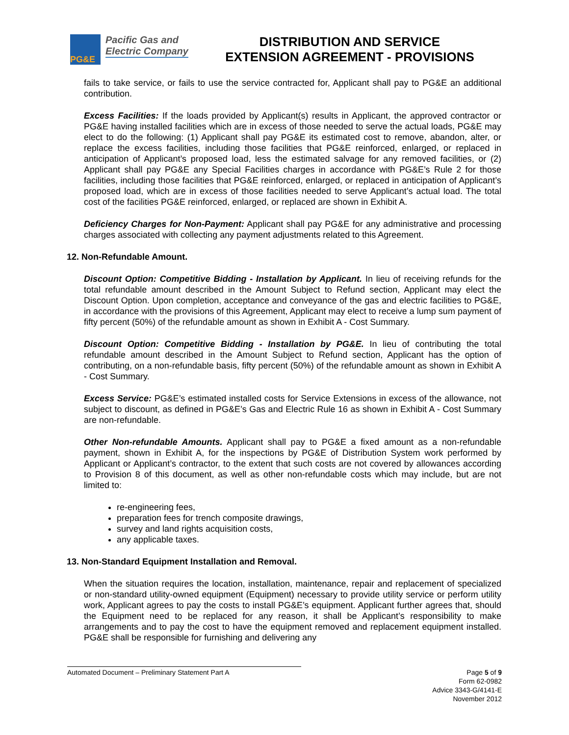PG&E
Pacific Gas and
Electric Company
DISTRIBUTION AND SERVICE
EXTENSION AGREEMENT - PROVISIONS
fails to take service, or fails to use the service contracted for, Applicant shall pay to PG&E an additional contribution.
Excess Facilities: If the loads provided by Applicant(s) results in Applicant, the approved contractor or PG&E having installed facilities which are in excess of those needed to serve the actual loads, PG&E may elect to do the following: (1) Applicant shall pay PG&E its estimated cost to remove, abandon, alter, or replace the excess facilities, including those facilities that PG&E reinforced, enlarged, or replaced in anticipation of Applicant’s proposed load, less the estimated salvage for any removed facilities, or (2) Applicant shall pay PG&E any Special Facilities charges in accordance with PG&E’s Rule 2 for those facilities, including those facilities that PG&E reinforced, enlarged, or replaced in anticipation of Applicant’s proposed load, which are in excess of those facilities needed to serve Applicant’s actual load. The total cost of the facilities PG&E reinforced, enlarged, or replaced are shown in Exhibit A.
Deficiency Charges for Non-Payment: Applicant shall pay PG&E for any administrative and processing charges associated with collecting any payment adjustments related to this Agreement.
12. Non-Refundable Amount.
Discount Option: Competitive Bidding - Installation by Applicant. In lieu of receiving refunds for the total refundable amount described in the Amount Subject to Refund section, Applicant may elect the Discount Option. Upon completion, acceptance and conveyance of the gas and electric facilities to PG&E, in accordance with the provisions of this Agreement, Applicant may elect to receive a lump sum payment of fifty percent (50%) of the refundable amount as shown in Exhibit A - Cost Summary.
Discount Option: Competitive Bidding - Installation by PG&E. In lieu of contributing the total refundable amount described in the Amount Subject to Refund section, Applicant has the option of contributing, on a non-refundable basis, fifty percent (50%) of the refundable amount as shown in Exhibit A - Cost Summary.
Excess Service: PG&E’s estimated installed costs for Service Extensions in excess of the allowance, not subject to discount, as defined in PG&E’s Gas and Electric Rule 16 as shown in Exhibit A - Cost Summary are non-refundable.
Other Non-refundable Amounts. Applicant shall pay to PG&E a fixed amount as a non-refundable payment, shown in Exhibit A, for the inspections by PG&E of Distribution System work performed by Applicant or Applicant’s contractor, to the extent that such costs are not covered by allowances according to Provision 8 of this document, as well as other non-refundable costs which may include, but are not limited to:
re-engineering fees,
preparation fees for trench composite drawings,
survey and land rights acquisition costs,
any applicable taxes.
13. Non-Standard Equipment Installation and Removal.
When the situation requires the location, installation, maintenance, repair and replacement of specialized or non-standard utility-owned equipment (Equipment) necessary to provide utility service or perform utility work, Applicant agrees to pay the costs to install PG&E’s equipment. Applicant further agrees that, should the Equipment need to be replaced for any reason, it shall be Applicant’s responsibility to make arrangements and to pay the cost to have the equipment removed and replacement equipment installed. PG&E shall be responsible for furnishing and delivering any
Automated Document – Preliminary Statement Part A
Page 5 of 9
Form 62-0982
Advice 3343-G/4141-E
November 2012